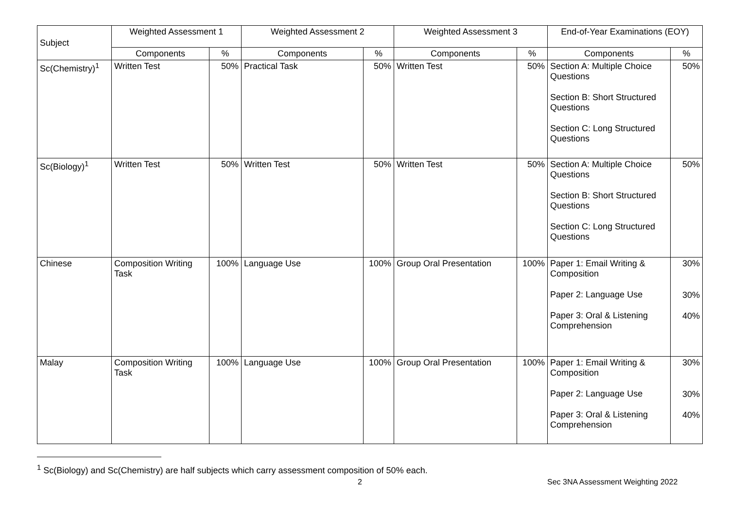| Subject | Weighted Assessment 1 | | Weighted Assessment 2 | | Weighted Assessment 3 | | End-of-Year Examinations (EOY) | |
| --- | --- | --- | --- | --- | --- | --- | --- | --- |
| | Components | % | Components | % | Components | % | Components | % |
| Sc(Chemistry)<sup>1</sup> | Written Test | 50% | Practical Task | 50% | Written Test | 50% | Section A: Multiple Choice Questions Section B: Short Structured Questions Section C: Long Structured Questions | 50% |
| Sc(Biology)<sup>1</sup> | Written Test | 50% | Written Test | 50% | Written Test | 50% | Section A: Multiple Choice Questions Section B: Short Structured Questions Section C: Long Structured Questions | 50% |
| Chinese | Composition Writing Task | 100% | Language Use | 100% | Group Oral Presentation | 100% | Paper 1: Email Writing & Composition Paper 2: Language Use Paper 3: Oral & Listening Comprehension | 30% 30% 40% |
| Malay | Composition Writing Task | 100% | Language Use | 100% | Group Oral Presentation | 100% | Paper 1: Email Writing & Composition Paper 2: Language Use Paper 3: Oral & Listening Comprehension | 30% 30% 40% |
<sup>1</sup> Sc(Biology) and Sc(Chemistry) are half subjects which carry assessment composition of 50% each.
2 Sec 3NA Assessment Weighting 2022